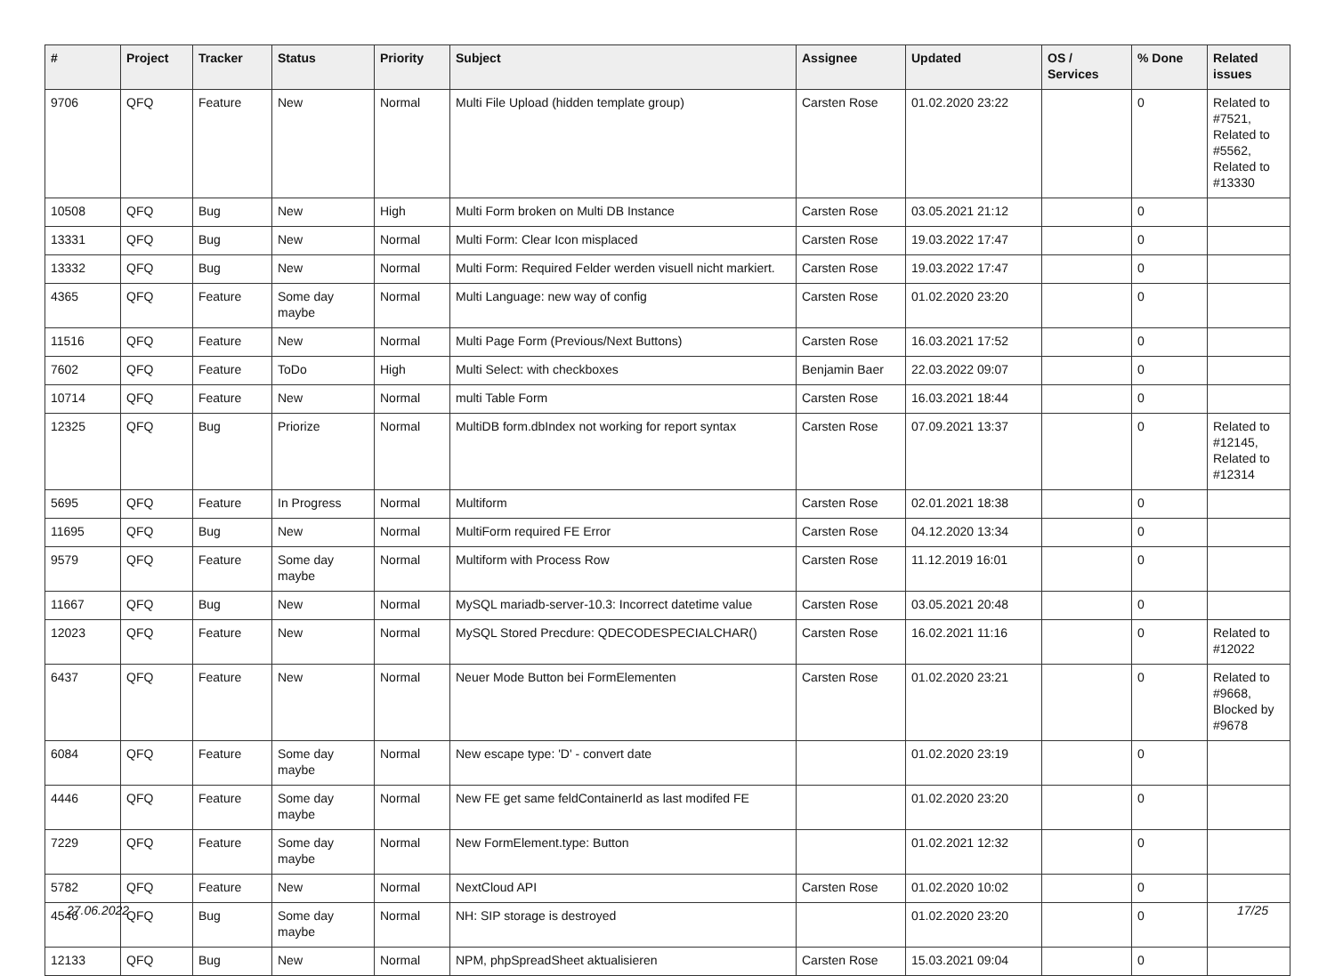| # | Project | Tracker | Status | Priority | Subject | Assignee | Updated | OS / Services | % Done | Related issues |
| --- | --- | --- | --- | --- | --- | --- | --- | --- | --- | --- |
| 9706 | QFQ | Feature | New | Normal | Multi File Upload (hidden template group) | Carsten Rose | 01.02.2020 23:22 | | 0 | Related to #7521, Related to #5562, Related to #13330 |
| 10508 | QFQ | Bug | New | High | Multi Form broken on Multi DB Instance | Carsten Rose | 03.05.2021 21:12 | | 0 | |
| 13331 | QFQ | Bug | New | Normal | Multi Form: Clear Icon misplaced | Carsten Rose | 19.03.2022 17:47 | | 0 | |
| 13332 | QFQ | Bug | New | Normal | Multi Form: Required Felder werden visuell nicht markiert. | Carsten Rose | 19.03.2022 17:47 | | 0 | |
| 4365 | QFQ | Feature | Some day maybe | Normal | Multi Language: new way of config | Carsten Rose | 01.02.2020 23:20 | | 0 | |
| 11516 | QFQ | Feature | New | Normal | Multi Page Form (Previous/Next Buttons) | Carsten Rose | 16.03.2021 17:52 | | 0 | |
| 7602 | QFQ | Feature | ToDo | High | Multi Select: with checkboxes | Benjamin Baer | 22.03.2022 09:07 | | 0 | |
| 10714 | QFQ | Feature | New | Normal | multi Table Form | Carsten Rose | 16.03.2021 18:44 | | 0 | |
| 12325 | QFQ | Bug | Priorize | Normal | MultiDB form.dbIndex not working for report syntax | Carsten Rose | 07.09.2021 13:37 | | 0 | Related to #12145, Related to #12314 |
| 5695 | QFQ | Feature | In Progress | Normal | Multiform | Carsten Rose | 02.01.2021 18:38 | | 0 | |
| 11695 | QFQ | Bug | New | Normal | MultiForm required FE Error | Carsten Rose | 04.12.2020 13:34 | | 0 | |
| 9579 | QFQ | Feature | Some day maybe | Normal | Multiform with Process Row | Carsten Rose | 11.12.2019 16:01 | | 0 | |
| 11667 | QFQ | Bug | New | Normal | MySQL mariadb-server-10.3: Incorrect datetime value | Carsten Rose | 03.05.2021 20:48 | | 0 | |
| 12023 | QFQ | Feature | New | Normal | MySQL Stored Precdure: QDECODESPECIALCHAR() | Carsten Rose | 16.02.2021 11:16 | | 0 | Related to #12022 |
| 6437 | QFQ | Feature | New | Normal | Neuer Mode Button bei FormElementen | Carsten Rose | 01.02.2020 23:21 | | 0 | Related to #9668, Blocked by #9678 |
| 6084 | QFQ | Feature | Some day maybe | Normal | New escape type: 'D' - convert date | | 01.02.2020 23:19 | | 0 | |
| 4446 | QFQ | Feature | Some day maybe | Normal | New FE get same feldContainerId as last modifed FE | | 01.02.2020 23:20 | | 0 | |
| 7229 | QFQ | Feature | Some day maybe | Normal | New FormElement.type: Button | | 01.02.2021 12:32 | | 0 | |
| 5782 | QFQ | Feature | New | Normal | NextCloud API | Carsten Rose | 01.02.2020 10:02 | | 0 | |
| 4546 | QFQ | Bug | Some day maybe | Normal | NH: SIP storage is destroyed | | 01.02.2020 23:20 | | 0 | |
| 12133 | QFQ | Bug | New | Normal | NPM, phpSpreadSheet aktualisieren | Carsten Rose | 15.03.2021 09:04 | | 0 | |
27.06.2022 17/25